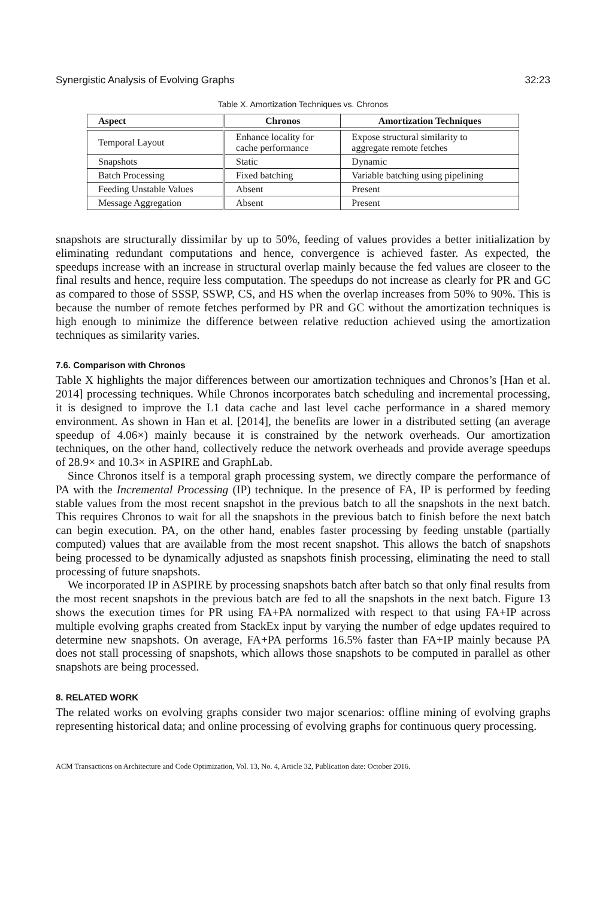Synergistic Analysis of Evolving Graphs 32:23
Table X. Amortization Techniques vs. Chronos
| Aspect | Chronos | Amortization Techniques |
| --- | --- | --- |
| Temporal Layout | Enhance locality for cache performance | Expose structural similarity to aggregate remote fetches |
| Snapshots | Static | Dynamic |
| Batch Processing | Fixed batching | Variable batching using pipelining |
| Feeding Unstable Values | Absent | Present |
| Message Aggregation | Absent | Present |
snapshots are structurally dissimilar by up to 50%, feeding of values provides a better initialization by eliminating redundant computations and hence, convergence is achieved faster. As expected, the speedups increase with an increase in structural overlap mainly because the fed values are closeer to the final results and hence, require less computation. The speedups do not increase as clearly for PR and GC as compared to those of SSSP, SSWP, CS, and HS when the overlap increases from 50% to 90%. This is because the number of remote fetches performed by PR and GC without the amortization techniques is high enough to minimize the difference between relative reduction achieved using the amortization techniques as similarity varies.
7.6. Comparison with Chronos
Table X highlights the major differences between our amortization techniques and Chronos’s [Han et al. 2014] processing techniques. While Chronos incorporates batch scheduling and incremental processing, it is designed to improve the L1 data cache and last level cache performance in a shared memory environment. As shown in Han et al. [2014], the benefits are lower in a distributed setting (an average speedup of 4.06×) mainly because it is constrained by the network overheads. Our amortization techniques, on the other hand, collectively reduce the network overheads and provide average speedups of 28.9× and 10.3× in ASPIRE and GraphLab.
Since Chronos itself is a temporal graph processing system, we directly compare the performance of PA with the Incremental Processing (IP) technique. In the presence of FA, IP is performed by feeding stable values from the most recent snapshot in the previous batch to all the snapshots in the next batch. This requires Chronos to wait for all the snapshots in the previous batch to finish before the next batch can begin execution. PA, on the other hand, enables faster processing by feeding unstable (partially computed) values that are available from the most recent snapshot. This allows the batch of snapshots being processed to be dynamically adjusted as snapshots finish processing, eliminating the need to stall processing of future snapshots.
We incorporated IP in ASPIRE by processing snapshots batch after batch so that only final results from the most recent snapshots in the previous batch are fed to all the snapshots in the next batch. Figure 13 shows the execution times for PR using FA+PA normalized with respect to that using FA+IP across multiple evolving graphs created from StackEx input by varying the number of edge updates required to determine new snapshots. On average, FA+PA performs 16.5% faster than FA+IP mainly because PA does not stall processing of snapshots, which allows those snapshots to be computed in parallel as other snapshots are being processed.
8. RELATED WORK
The related works on evolving graphs consider two major scenarios: offline mining of evolving graphs representing historical data; and online processing of evolving graphs for continuous query processing.
ACM Transactions on Architecture and Code Optimization, Vol. 13, No. 4, Article 32, Publication date: October 2016.